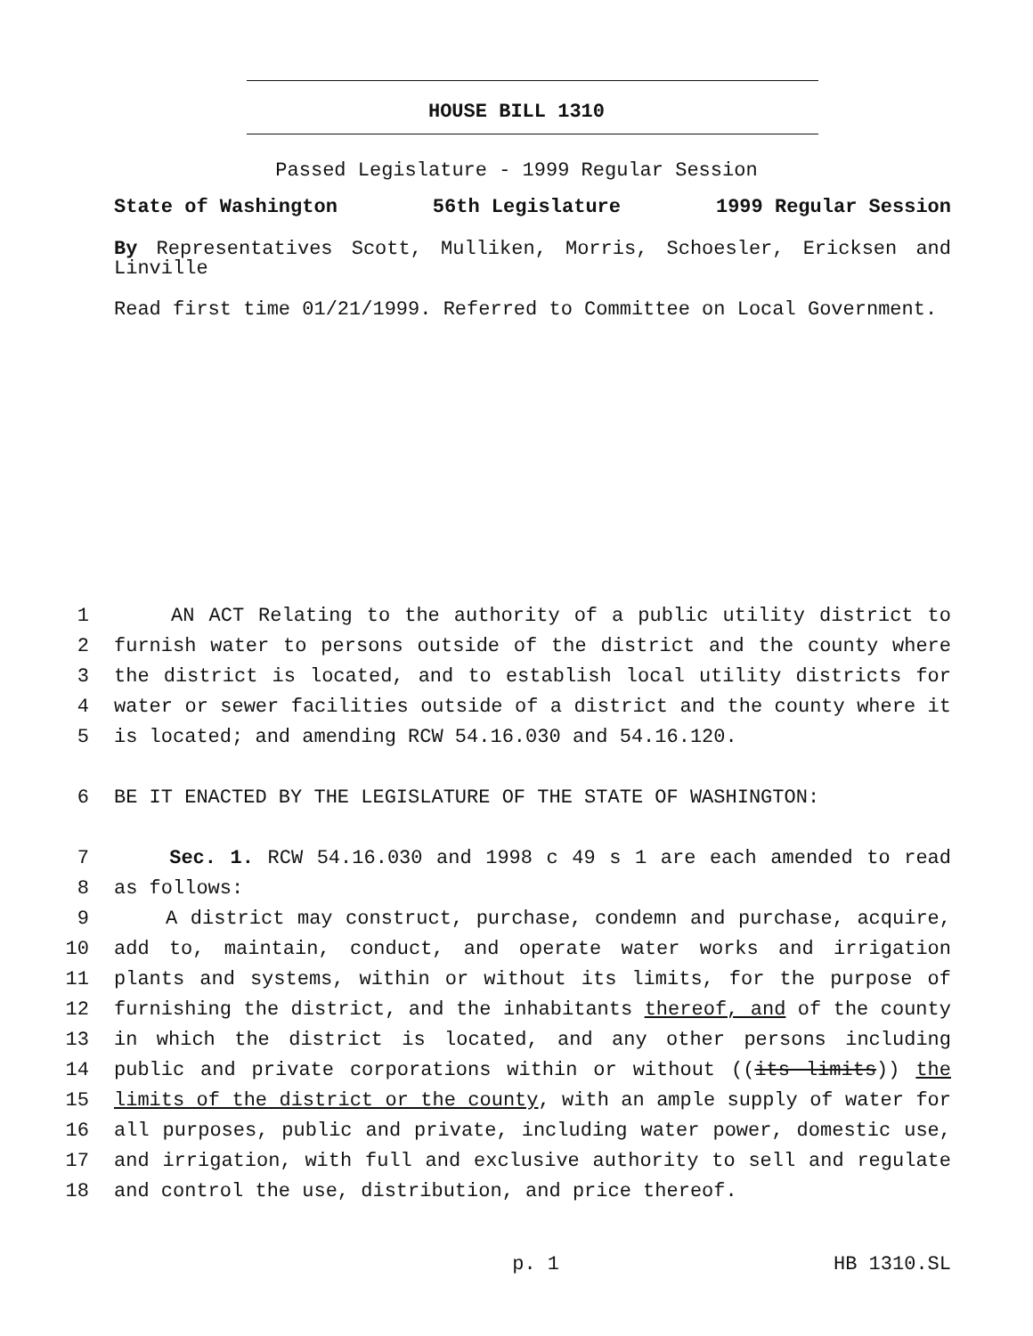HOUSE BILL 1310
Passed Legislature - 1999 Regular Session
State of Washington 56th Legislature 1999 Regular Session
By Representatives Scott, Mulliken, Morris, Schoesler, Ericksen and Linville
Read first time 01/21/1999. Referred to Committee on Local Government.
1 AN ACT Relating to the authority of a public utility district to
2 furnish water to persons outside of the district and the county where
3 the district is located, and to establish local utility districts for
4 water or sewer facilities outside of a district and the county where it
5 is located; and amending RCW 54.16.030 and 54.16.120.
6 BE IT ENACTED BY THE LEGISLATURE OF THE STATE OF WASHINGTON:
7 Sec. 1. RCW 54.16.030 and 1998 c 49 s 1 are each amended to read
8 as follows:
9 A district may construct, purchase, condemn and purchase, acquire,
10 add to, maintain, conduct, and operate water works and irrigation
11 plants and systems, within or without its limits, for the purpose of
12 furnishing the district, and the inhabitants thereof, and of the county
13 in which the district is located, and any other persons including
14 public and private corporations within or without ((its limits)) the
15 limits of the district or the county, with an ample supply of water for
16 all purposes, public and private, including water power, domestic use,
17 and irrigation, with full and exclusive authority to sell and regulate
18 and control the use, distribution, and price thereof.
p. 1 HB 1310.SL